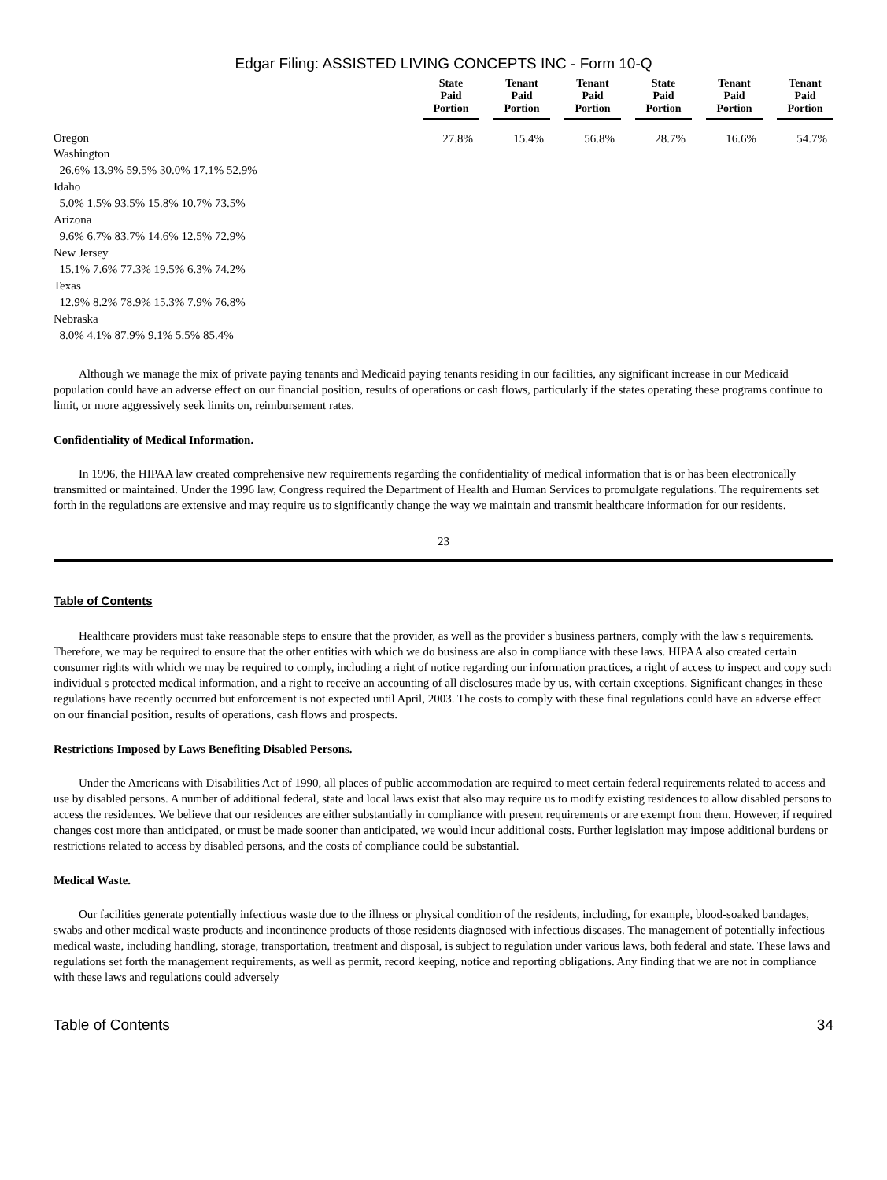Edgar Filing: ASSISTED LIVING CONCEPTS INC - Form 10-Q
| | State Paid Portion | | Tenant Paid Portion | | Tenant Paid Portion | | State Paid Portion | | Tenant Paid Portion | | Tenant Paid Portion |
| --- | --- | --- | --- | --- | --- | --- | --- | --- | --- | --- | --- |
| Oregon | 27.8% | | 15.4% | | 56.8% | | 28.7% | | 16.6% | | 54.7% |
Washington
26.6% 13.9% 59.5% 30.0% 17.1% 52.9%
Idaho
5.0% 1.5% 93.5% 15.8% 10.7% 73.5%
Arizona
9.6% 6.7% 83.7% 14.6% 12.5% 72.9%
New Jersey
15.1% 7.6% 77.3% 19.5% 6.3% 74.2%
Texas
12.9% 8.2% 78.9% 15.3% 7.9% 76.8%
Nebraska
8.0% 4.1% 87.9% 9.1% 5.5% 85.4%
Although we manage the mix of private paying tenants and Medicaid paying tenants residing in our facilities, any significant increase in our Medicaid population could have an adverse effect on our financial position, results of operations or cash flows, particularly if the states operating these programs continue to limit, or more aggressively seek limits on, reimbursement rates.
Confidentiality of Medical Information.
In 1996, the HIPAA law created comprehensive new requirements regarding the confidentiality of medical information that is or has been electronically transmitted or maintained. Under the 1996 law, Congress required the Department of Health and Human Services to promulgate regulations. The requirements set forth in the regulations are extensive and may require us to significantly change the way we maintain and transmit healthcare information for our residents.
23
Table of Contents
Healthcare providers must take reasonable steps to ensure that the provider, as well as the provider s business partners, comply with the law s requirements. Therefore, we may be required to ensure that the other entities with which we do business are also in compliance with these laws. HIPAA also created certain consumer rights with which we may be required to comply, including a right of notice regarding our information practices, a right of access to inspect and copy such individual s protected medical information, and a right to receive an accounting of all disclosures made by us, with certain exceptions. Significant changes in these regulations have recently occurred but enforcement is not expected until April, 2003. The costs to comply with these final regulations could have an adverse effect on our financial position, results of operations, cash flows and prospects.
Restrictions Imposed by Laws Benefiting Disabled Persons.
Under the Americans with Disabilities Act of 1990, all places of public accommodation are required to meet certain federal requirements related to access and use by disabled persons. A number of additional federal, state and local laws exist that also may require us to modify existing residences to allow disabled persons to access the residences. We believe that our residences are either substantially in compliance with present requirements or are exempt from them. However, if required changes cost more than anticipated, or must be made sooner than anticipated, we would incur additional costs. Further legislation may impose additional burdens or restrictions related to access by disabled persons, and the costs of compliance could be substantial.
Medical Waste.
Our facilities generate potentially infectious waste due to the illness or physical condition of the residents, including, for example, blood-soaked bandages, swabs and other medical waste products and incontinence products of those residents diagnosed with infectious diseases. The management of potentially infectious medical waste, including handling, storage, transportation, treatment and disposal, is subject to regulation under various laws, both federal and state. These laws and regulations set forth the management requirements, as well as permit, record keeping, notice and reporting obligations. Any finding that we are not in compliance with these laws and regulations could adversely
Table of Contents 34